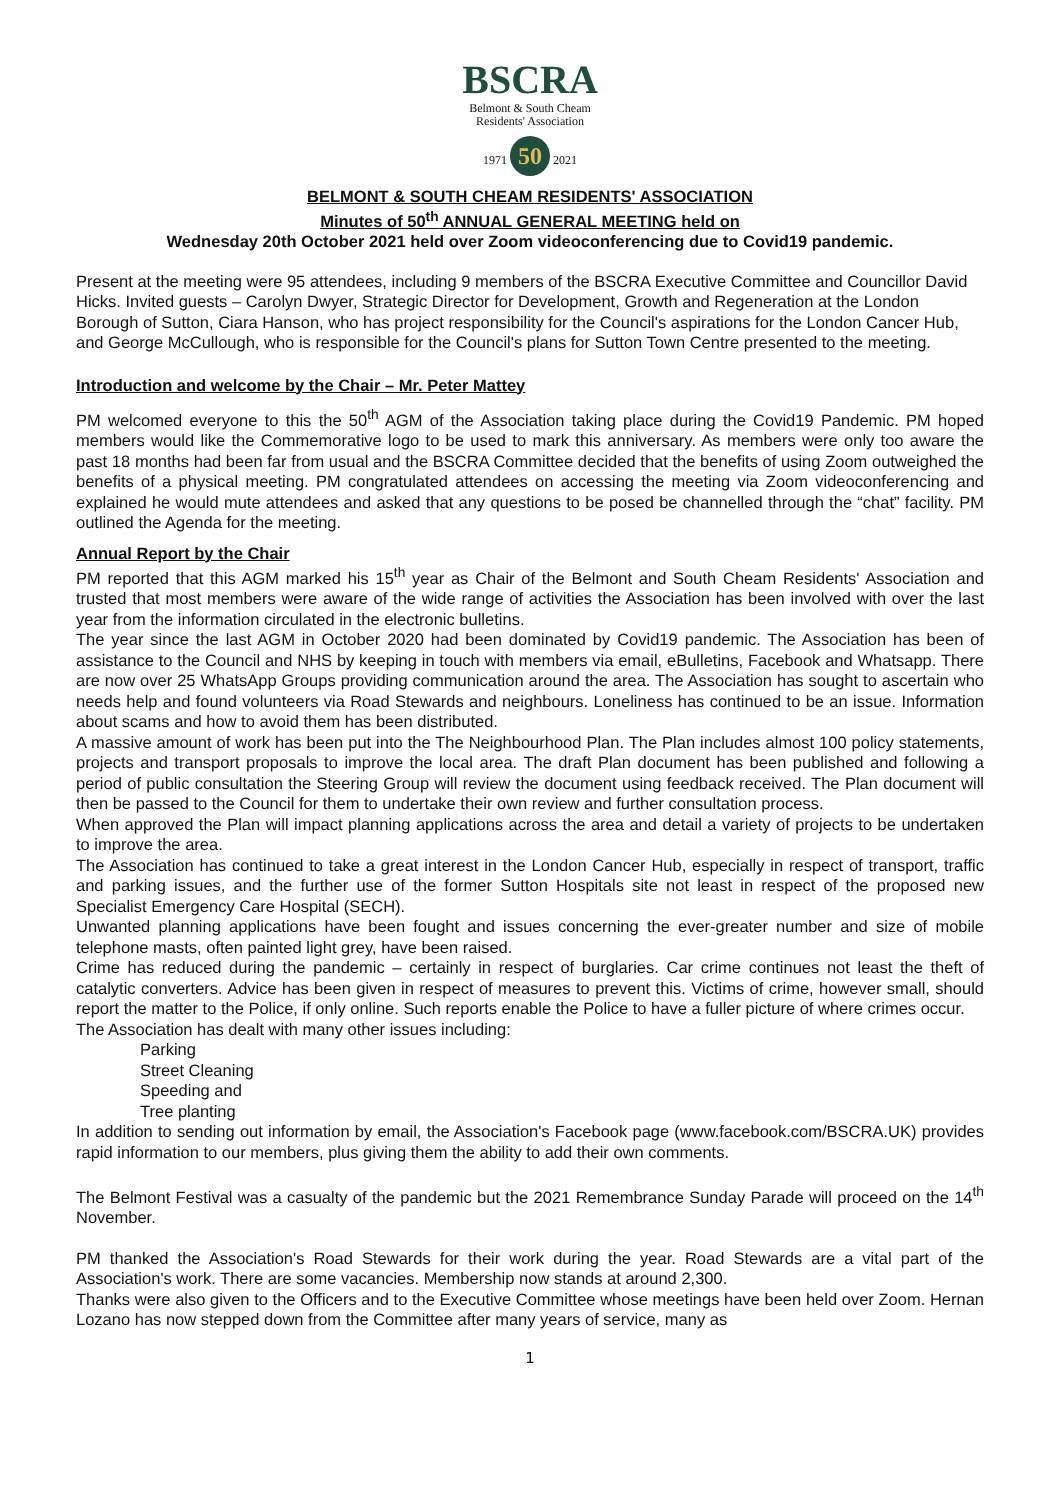BSCRA
Belmont & South Cheam
Residents' Association
1971 50 2021
BELMONT & SOUTH CHEAM RESIDENTS' ASSOCIATION
Minutes of 50<sup>th</sup> ANNUAL GENERAL MEETING held on
Wednesday 20th October 2021 held over Zoom videoconferencing due to Covid19 pandemic.
Present at the meeting were 95 attendees, including 9 members of the BSCRA Executive Committee and Councillor David Hicks. Invited guests – Carolyn Dwyer, Strategic Director for Development, Growth and Regeneration at the London Borough of Sutton, Ciara Hanson, who has project responsibility for the Council's aspirations for the London Cancer Hub, and George McCullough, who is responsible for the Council's plans for Sutton Town Centre presented to the meeting.
Introduction and welcome by the Chair – Mr. Peter Mattey
PM welcomed everyone to this the 50<sup>th</sup> AGM of the Association taking place during the Covid19 Pandemic. PM hoped members would like the Commemorative logo to be used to mark this anniversary. As members were only too aware the past 18 months had been far from usual and the BSCRA Committee decided that the benefits of using Zoom outweighed the benefits of a physical meeting. PM congratulated attendees on accessing the meeting via Zoom videoconferencing and explained he would mute attendees and asked that any questions to be posed be channelled through the “chat” facility. PM outlined the Agenda for the meeting.
Annual Report by the Chair
PM reported that this AGM marked his 15<sup>th</sup> year as Chair of the Belmont and South Cheam Residents' Association and trusted that most members were aware of the wide range of activities the Association has been involved with over the last year from the information circulated in the electronic bulletins.
The year since the last AGM in October 2020 had been dominated by Covid19 pandemic. The Association has been of assistance to the Council and NHS by keeping in touch with members via email, eBulletins, Facebook and Whatsapp. There are now over 25 WhatsApp Groups providing communication around the area. The Association has sought to ascertain who needs help and found volunteers via Road Stewards and neighbours. Loneliness has continued to be an issue. Information about scams and how to avoid them has been distributed.
A massive amount of work has been put into the The Neighbourhood Plan. The Plan includes almost 100 policy statements, projects and transport proposals to improve the local area. The draft Plan document has been published and following a period of public consultation the Steering Group will review the document using feedback received. The Plan document will then be passed to the Council for them to undertake their own review and further consultation process.
When approved the Plan will impact planning applications across the area and detail a variety of projects to be undertaken to improve the area.
The Association has continued to take a great interest in the London Cancer Hub, especially in respect of transport, traffic and parking issues, and the further use of the former Sutton Hospitals site not least in respect of the proposed new Specialist Emergency Care Hospital (SECH).
Unwanted planning applications have been fought and issues concerning the ever-greater number and size of mobile telephone masts, often painted light grey, have been raised.
Crime has reduced during the pandemic – certainly in respect of burglaries. Car crime continues not least the theft of catalytic converters. Advice has been given in respect of measures to prevent this. Victims of crime, however small, should report the matter to the Police, if only online. Such reports enable the Police to have a fuller picture of where crimes occur.
The Association has dealt with many other issues including:
Parking
Street Cleaning
Speeding and
Tree planting
In addition to sending out information by email, the Association's Facebook page (www.facebook.com/BSCRA.UK) provides rapid information to our members, plus giving them the ability to add their own comments.
The Belmont Festival was a casualty of the pandemic but the 2021 Remembrance Sunday Parade will proceed on the 14<sup>th</sup> November.
PM thanked the Association's Road Stewards for their work during the year. Road Stewards are a vital part of the Association's work. There are some vacancies. Membership now stands at around 2,300.
Thanks were also given to the Officers and to the Executive Committee whose meetings have been held over Zoom. Hernan Lozano has now stepped down from the Committee after many years of service, many as
1